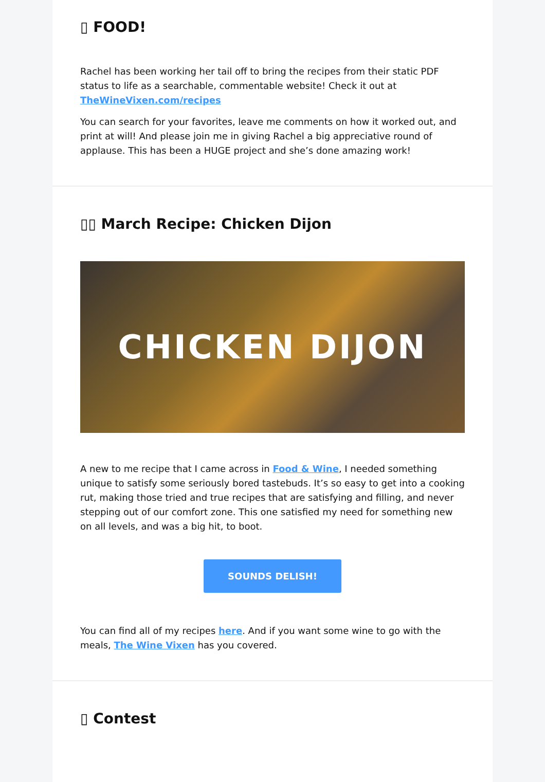▯ FOOD!
Rachel has been working her tail off to bring the recipes from their static PDF status to life as a searchable, commentable website! Check it out at TheWineVixen.com/recipes
You can search for your favorites, leave me comments on how it worked out, and print at will! And please join me in giving Rachel a big appreciative round of applause. This has been a HUGE project and she’s done amazing work!
▯▯ March Recipe: Chicken Dijon
CHICKEN DIJON
A new to me recipe that I came across in Food & Wine, I needed something unique to satisfy some seriously bored tastebuds. It’s so easy to get into a cooking rut, making those tried and true recipes that are satisfying and filling, and never stepping out of our comfort zone. This one satisfied my need for something new on all levels, and was a big hit, to boot.
SOUNDS DELISH!
You can find all of my recipes here. And if you want some wine to go with the meals, The Wine Vixen has you covered.
▯ Contest